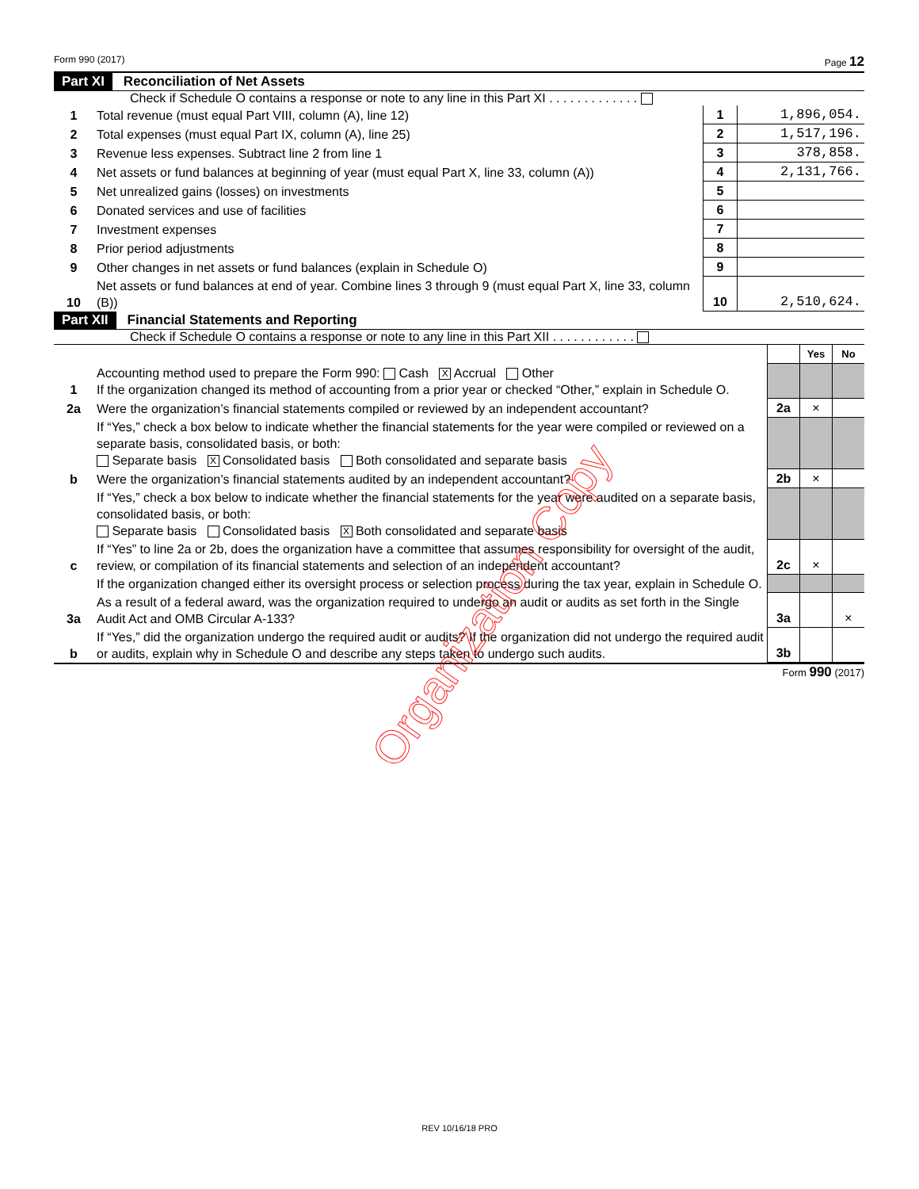Form 990 (2017) Page 12
Part XI Reconciliation of Net Assets
Check if Schedule O contains a response or note to any line in this Part XI . . . . . . . . . . . . .
| 1 | Total revenue (must equal Part VIII, column (A), line 12) | 1 | 1,896,054. |
| 2 | Total expenses (must equal Part IX, column (A), line 25) | 2 | 1,517,196. |
| 3 | Revenue less expenses. Subtract line 2 from line 1 | 3 | 378,858. |
| 4 | Net assets or fund balances at beginning of year (must equal Part X, line 33, column (A)) | 4 | 2,131,766. |
| 5 | Net unrealized gains (losses) on investments | 5 | |
| 6 | Donated services and use of facilities | 6 | |
| 7 | Investment expenses | 7 | |
| 8 | Prior period adjustments | 8 | |
| 9 | Other changes in net assets or fund balances (explain in Schedule O) | 9 | |
| 10 | Net assets or fund balances at end of year. Combine lines 3 through 9 (must equal Part X, line 33, column (B)) | 10 | 2,510,624. |
Part XII Financial Statements and Reporting
Check if Schedule O contains a response or note to any line in this Part XII . . . . . . . . . . . .
| | | | Yes | No |
| 1 | Accounting method used to prepare the Form 990: Cash X Accrual Other If the organization changed its method of accounting from a prior year or checked “Other,” explain in Schedule O. | | | |
| 2a | Were the organization’s financial statements compiled or reviewed by an independent accountant? | 2a | × | |
| | If “Yes,” check a box below to indicate whether the financial statements for the year were compiled or reviewed on a separate basis, consolidated basis, or both: Separate basis X Consolidated basis Both consolidated and separate basis | | | |
| b | Were the organization’s financial statements audited by an independent accountant? | 2b | × | |
| | If “Yes,” check a box below to indicate whether the financial statements for the year were audited on a separate basis, consolidated basis, or both: Separate basis Consolidated basis X Both consolidated and separate basis | | | |
| c | If “Yes” to line 2a or 2b, does the organization have a committee that assumes responsibility for oversight of the audit, review, or compilation of its financial statements and selection of an independent accountant? | 2c | × | |
| | If the organization changed either its oversight process or selection process during the tax year, explain in Schedule O. | | | |
| 3a | As a result of a federal award, was the organization required to undergo an audit or audits as set forth in the Single Audit Act and OMB Circular A-133? | 3a | | × |
| b | If “Yes,” did the organization undergo the required audit or audits? If the organization did not undergo the required audit or audits, explain why in Schedule O and describe any steps taken to undergo such audits. | 3b | | |
Form 990 (2017)
Organization Copy
REV 10/16/18 PRO